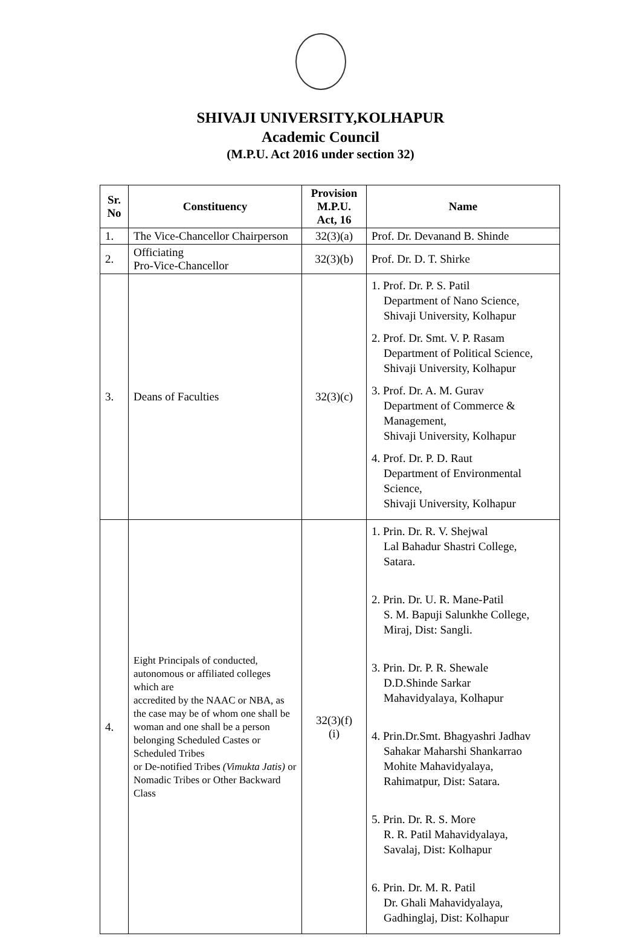SHIVAJI UNIVERSITY,KOLHAPUR
Academic Council
(M.P.U. Act 2016 under section 32)
| Sr. No | Constituency | Provision M.P.U. Act, 16 | Name |
| --- | --- | --- | --- |
| 1. | The Vice-Chancellor Chairperson | 32(3)(a) | Prof. Dr. Devanand B. Shinde |
| 2. | Officiating Pro-Vice-Chancellor | 32(3)(b) | Prof. Dr. D. T. Shirke |
| 3. | Deans of Faculties | 32(3)(c) | 1. Prof. Dr. P. S. Patil Department of Nano Science, Shivaji University, Kolhapur 2. Prof. Dr. Smt. V. P. Rasam Department of Political Science, Shivaji University, Kolhapur 3. Prof. Dr. A. M. Gurav Department of Commerce & Management, Shivaji University, Kolhapur 4. Prof. Dr. P. D. Raut Department of Environmental Science, Shivaji University, Kolhapur |
| 4. | Eight Principals of conducted, autonomous or affiliated colleges which are accredited by the NAAC or NBA, as the case may be of whom one shall be woman and one shall be a person belonging Scheduled Castes or Scheduled Tribes or De-notified Tribes (Vimukta Jatis) or Nomadic Tribes or Other Backward Class | 32(3)(f) (i) | 1. Prin. Dr. R. V. Shejwal Lal Bahadur Shastri College, Satara. 2. Prin. Dr. U. R. Mane-Patil S. M. Bapuji Salunkhe College, Miraj, Dist: Sangli. 3. Prin. Dr. P. R. Shewale D.D.Shinde Sarkar Mahavidyalaya, Kolhapur 4. Prin.Dr.Smt. Bhagyashri Jadhav Sahakar Maharshi Shankarrao Mohite Mahavidyalaya, Rahimatpur, Dist: Satara. 5. Prin. Dr. R. S. More R. R. Patil Mahavidyalaya, Savalaj, Dist: Kolhapur 6. Prin. Dr. M. R. Patil Dr. Ghali Mahavidyalaya, Gadhinglaj, Dist: Kolhapur |